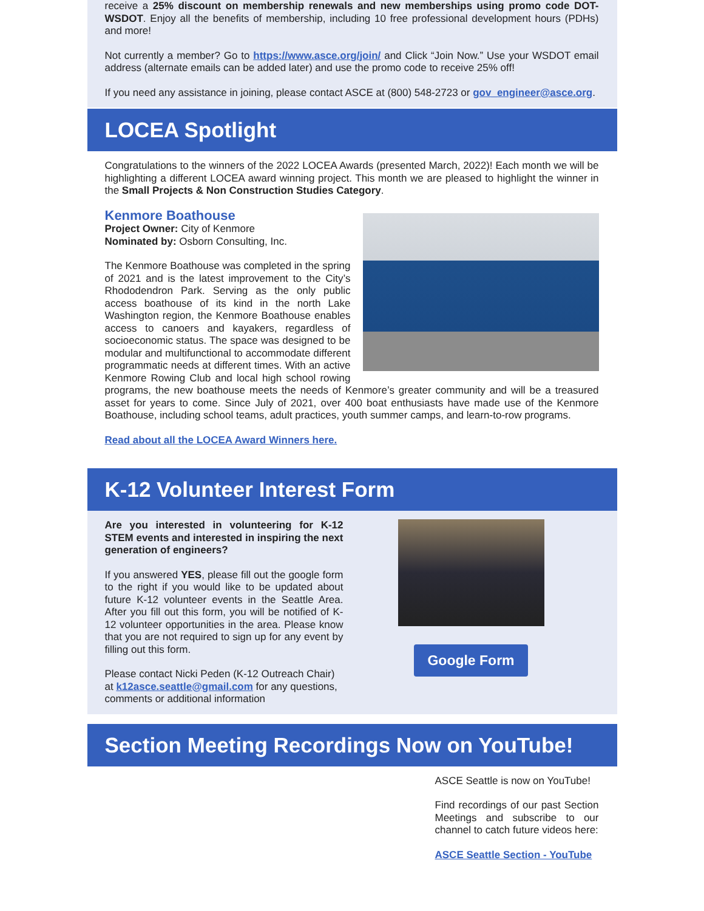receive a 25% discount on membership renewals and new memberships using promo code DOT-WSDOT. Enjoy all the benefits of membership, including 10 free professional development hours (PDHs) and more!
Not currently a member? Go to https://www.asce.org/join/ and Click “Join Now.” Use your WSDOT email address (alternate emails can be added later) and use the promo code to receive 25% off!
If you need any assistance in joining, please contact ASCE at (800) 548-2723 or gov_engineer@asce.org.
LOCEA Spotlight
Congratulations to the winners of the 2022 LOCEA Awards (presented March, 2022)! Each month we will be highlighting a different LOCEA award winning project. This month we are pleased to highlight the winner in the Small Projects & Non Construction Studies Category.
Kenmore Boathouse
Project Owner: City of Kenmore
Nominated by: Osborn Consulting, Inc.
The Kenmore Boathouse was completed in the spring of 2021 and is the latest improvement to the City’s Rhododendron Park. Serving as the only public access boathouse of its kind in the north Lake Washington region, the Kenmore Boathouse enables access to canoers and kayakers, regardless of socioeconomic status. The space was designed to be modular and multifunctional to accommodate different programmatic needs at different times. With an active Kenmore Rowing Club and local high school rowing programs, the new boathouse meets the needs of Kenmore’s greater community and will be a treasured asset for years to come. Since July of 2021, over 400 boat enthusiasts have made use of the Kenmore Boathouse, including school teams, adult practices, youth summer camps, and learn-to-row programs.
Read about all the LOCEA Award Winners here.
K-12 Volunteer Interest Form
Are you interested in volunteering for K-12 STEM events and interested in inspiring the next generation of engineers?
If you answered YES, please fill out the google form to the right if you would like to be updated about future K-12 volunteer events in the Seattle Area. After you fill out this form, you will be notified of K-12 volunteer opportunities in the area. Please know that you are not required to sign up for any event by filling out this form.
Please contact Nicki Peden (K-12 Outreach Chair) at k12asce.seattle@gmail.com for any questions, comments or additional information
Google Form
Section Meeting Recordings Now on YouTube!
ASCE Seattle is now on YouTube!
Find recordings of our past Section Meetings and subscribe to our channel to catch future videos here:
ASCE Seattle Section - YouTube